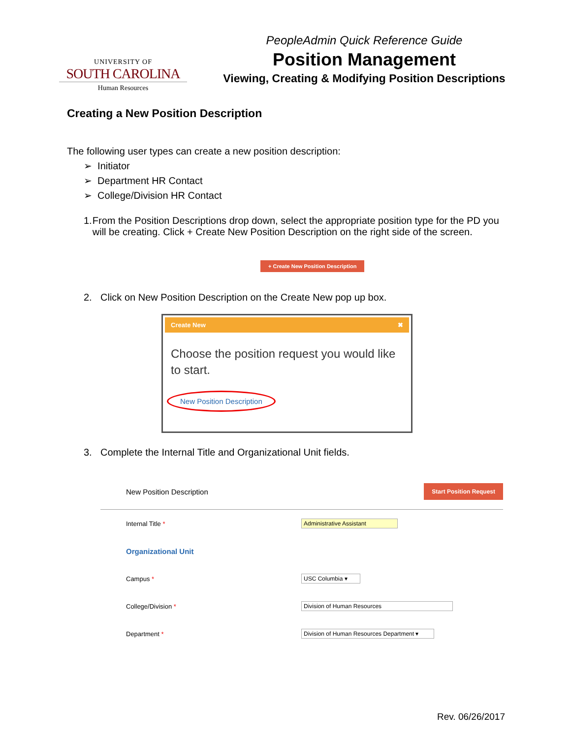UNIVERSITY OF
SOUTH CAROLINA
Human Resources
PeopleAdmin Quick Reference Guide
Position Management
Viewing, Creating & Modifying Position Descriptions
Creating a New Position Description
The following user types can create a new position description:
➢ Initiator
➢ Department HR Contact
➢ College/Division HR Contact
1. From the Position Descriptions drop down, select the appropriate position type for the PD you will be creating. Click + Create New Position Description on the right side of the screen.
+ Create New Position Description
2. Click on New Position Description on the Create New pop up box.
Create New ✖
Choose the position request you would like to start.
New Position Description
3. Complete the Internal Title and Organizational Unit fields.
New Position Description Start Position Request
Internal Title * Administrative Assistant
Organizational Unit
Campus * USC Columbia ▾
College/Division * Division of Human Resources
Department * Division of Human Resources Department ▾
Rev. 06/26/2017